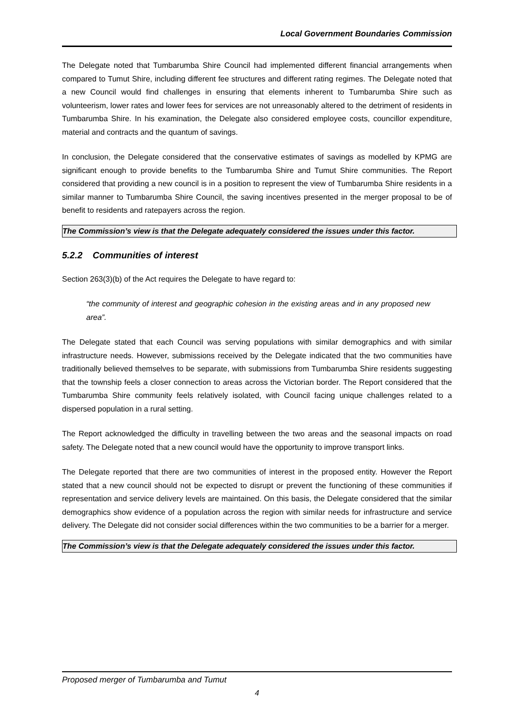Local Government Boundaries Commission
The Delegate noted that Tumbarumba Shire Council had implemented different financial arrangements when compared to Tumut Shire, including different fee structures and different rating regimes. The Delegate noted that a new Council would find challenges in ensuring that elements inherent to Tumbarumba Shire such as volunteerism, lower rates and lower fees for services are not unreasonably altered to the detriment of residents in Tumbarumba Shire. In his examination, the Delegate also considered employee costs, councillor expenditure, material and contracts and the quantum of savings.
In conclusion, the Delegate considered that the conservative estimates of savings as modelled by KPMG are significant enough to provide benefits to the Tumbarumba Shire and Tumut Shire communities. The Report considered that providing a new council is in a position to represent the view of Tumbarumba Shire residents in a similar manner to Tumbarumba Shire Council, the saving incentives presented in the merger proposal to be of benefit to residents and ratepayers across the region.
The Commission’s view is that the Delegate adequately considered the issues under this factor.
5.2.2 Communities of interest
Section 263(3)(b) of the Act requires the Delegate to have regard to:
“the community of interest and geographic cohesion in the existing areas and in any proposed new area”.
The Delegate stated that each Council was serving populations with similar demographics and with similar infrastructure needs. However, submissions received by the Delegate indicated that the two communities have traditionally believed themselves to be separate, with submissions from Tumbarumba Shire residents suggesting that the township feels a closer connection to areas across the Victorian border. The Report considered that the Tumbarumba Shire community feels relatively isolated, with Council facing unique challenges related to a dispersed population in a rural setting.
The Report acknowledged the difficulty in travelling between the two areas and the seasonal impacts on road safety. The Delegate noted that a new council would have the opportunity to improve transport links.
The Delegate reported that there are two communities of interest in the proposed entity. However the Report stated that a new council should not be expected to disrupt or prevent the functioning of these communities if representation and service delivery levels are maintained. On this basis, the Delegate considered that the similar demographics show evidence of a population across the region with similar needs for infrastructure and service delivery. The Delegate did not consider social differences within the two communities to be a barrier for a merger.
The Commission’s view is that the Delegate adequately considered the issues under this factor.
Proposed merger of Tumbarumba and Tumut
4